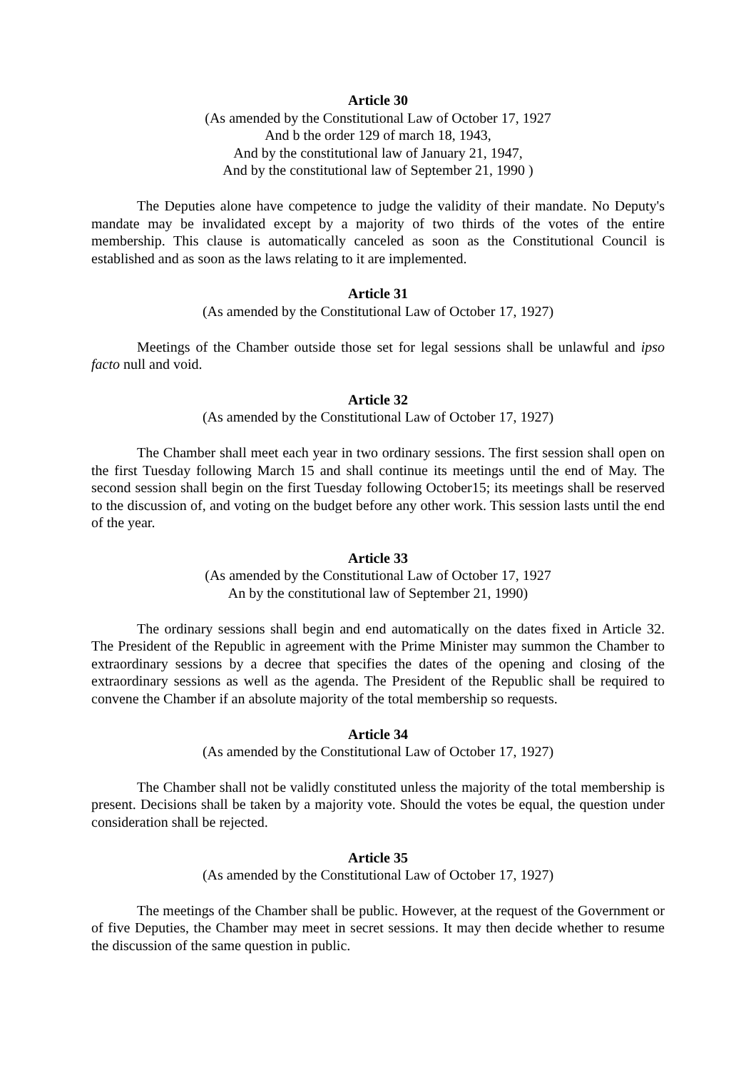Article 30
(As amended by the Constitutional Law of October 17, 1927
And b the order 129 of march 18, 1943,
And by the constitutional law of January 21, 1947,
And by the constitutional law of September 21, 1990 )
The Deputies alone have competence to judge the validity of their mandate. No Deputy's mandate may be invalidated except by a majority of two thirds of the votes of the entire membership. This clause is automatically canceled as soon as the Constitutional Council is established and as soon as the laws relating to it are implemented.
Article 31
(As amended by the Constitutional Law of October 17, 1927)
Meetings of the Chamber outside those set for legal sessions shall be unlawful and ipso facto null and void.
Article 32
(As amended by the Constitutional Law of October 17, 1927)
The Chamber shall meet each year in two ordinary sessions. The first session shall open on the first Tuesday following March 15 and shall continue its meetings until the end of May. The second session shall begin on the first Tuesday following October15; its meetings shall be reserved to the discussion of, and voting on the budget before any other work. This session lasts until the end of the year.
Article 33
(As amended by the Constitutional Law of October 17, 1927
An by the constitutional law of September 21, 1990)
The ordinary sessions shall begin and end automatically on the dates fixed in Article 32. The President of the Republic in agreement with the Prime Minister may summon the Chamber to extraordinary sessions by a decree that specifies the dates of the opening and closing of the extraordinary sessions as well as the agenda. The President of the Republic shall be required to convene the Chamber if an absolute majority of the total membership so requests.
Article 34
(As amended by the Constitutional Law of October 17, 1927)
The Chamber shall not be validly constituted unless the majority of the total membership is present. Decisions shall be taken by a majority vote. Should the votes be equal, the question under consideration shall be rejected.
Article 35
(As amended by the Constitutional Law of October 17, 1927)
The meetings of the Chamber shall be public. However, at the request of the Government or of five Deputies, the Chamber may meet in secret sessions. It may then decide whether to resume the discussion of the same question in public.